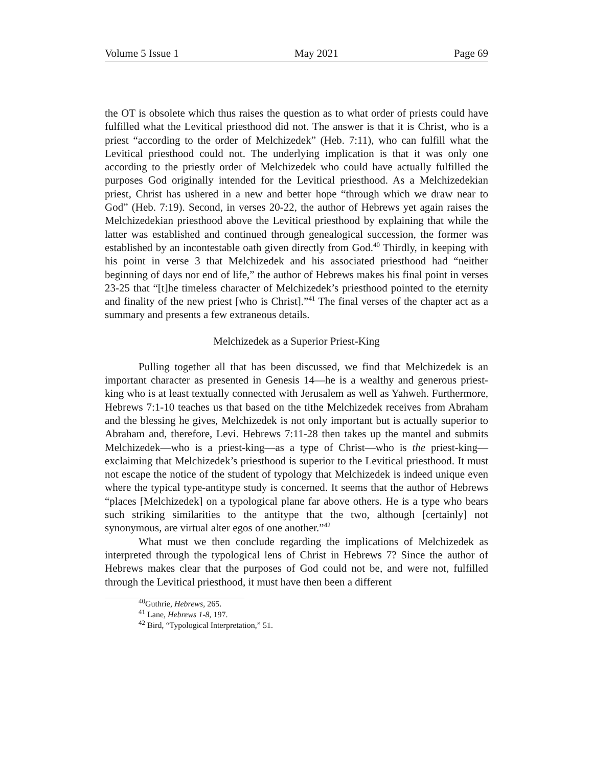Volume 5 Issue 1 May 2021 Page 69
the OT is obsolete which thus raises the question as to what order of priests could have fulfilled what the Levitical priesthood did not. The answer is that it is Christ, who is a priest “according to the order of Melchizedek” (Heb. 7:11), who can fulfill what the Levitical priesthood could not. The underlying implication is that it was only one according to the priestly order of Melchizedek who could have actually fulfilled the purposes God originally intended for the Levitical priesthood. As a Melchizedekian priest, Christ has ushered in a new and better hope “through which we draw near to God” (Heb. 7:19). Second, in verses 20-22, the author of Hebrews yet again raises the Melchizedekian priesthood above the Levitical priesthood by explaining that while the latter was established and continued through genealogical succession, the former was established by an incontestable oath given directly from God.<sup>40</sup> Thirdly, in keeping with his point in verse 3 that Melchizedek and his associated priesthood had “neither beginning of days nor end of life,” the author of Hebrews makes his final point in verses 23-25 that “[t]he timeless character of Melchizedek’s priesthood pointed to the eternity and finality of the new priest [who is Christ].”<sup>41</sup> The final verses of the chapter act as a summary and presents a few extraneous details.
Melchizedek as a Superior Priest-King
Pulling together all that has been discussed, we find that Melchizedek is an important character as presented in Genesis 14—he is a wealthy and generous priest-king who is at least textually connected with Jerusalem as well as Yahweh. Furthermore, Hebrews 7:1-10 teaches us that based on the tithe Melchizedek receives from Abraham and the blessing he gives, Melchizedek is not only important but is actually superior to Abraham and, therefore, Levi. Hebrews 7:11-28 then takes up the mantel and submits Melchizedek—who is a priest-king—as a type of Christ—who is the priest-king—exclaiming that Melchizedek’s priesthood is superior to the Levitical priesthood. It must not escape the notice of the student of typology that Melchizedek is indeed unique even where the typical type-antitype study is concerned. It seems that the author of Hebrews “places [Melchizedek] on a typological plane far above others. He is a type who bears such striking similarities to the antitype that the two, although [certainly] not synonymous, are virtual alter egos of one another.”<sup>42</sup>
What must we then conclude regarding the implications of Melchizedek as interpreted through the typological lens of Christ in Hebrews 7? Since the author of Hebrews makes clear that the purposes of God could not be, and were not, fulfilled through the Levitical priesthood, it must have then been a different
<sup>40</sup> Guthrie, Hebrews, 265.
<sup>41</sup> Lane, Hebrews 1-8, 197.
<sup>42</sup> Bird, “Typological Interpretation,” 51.